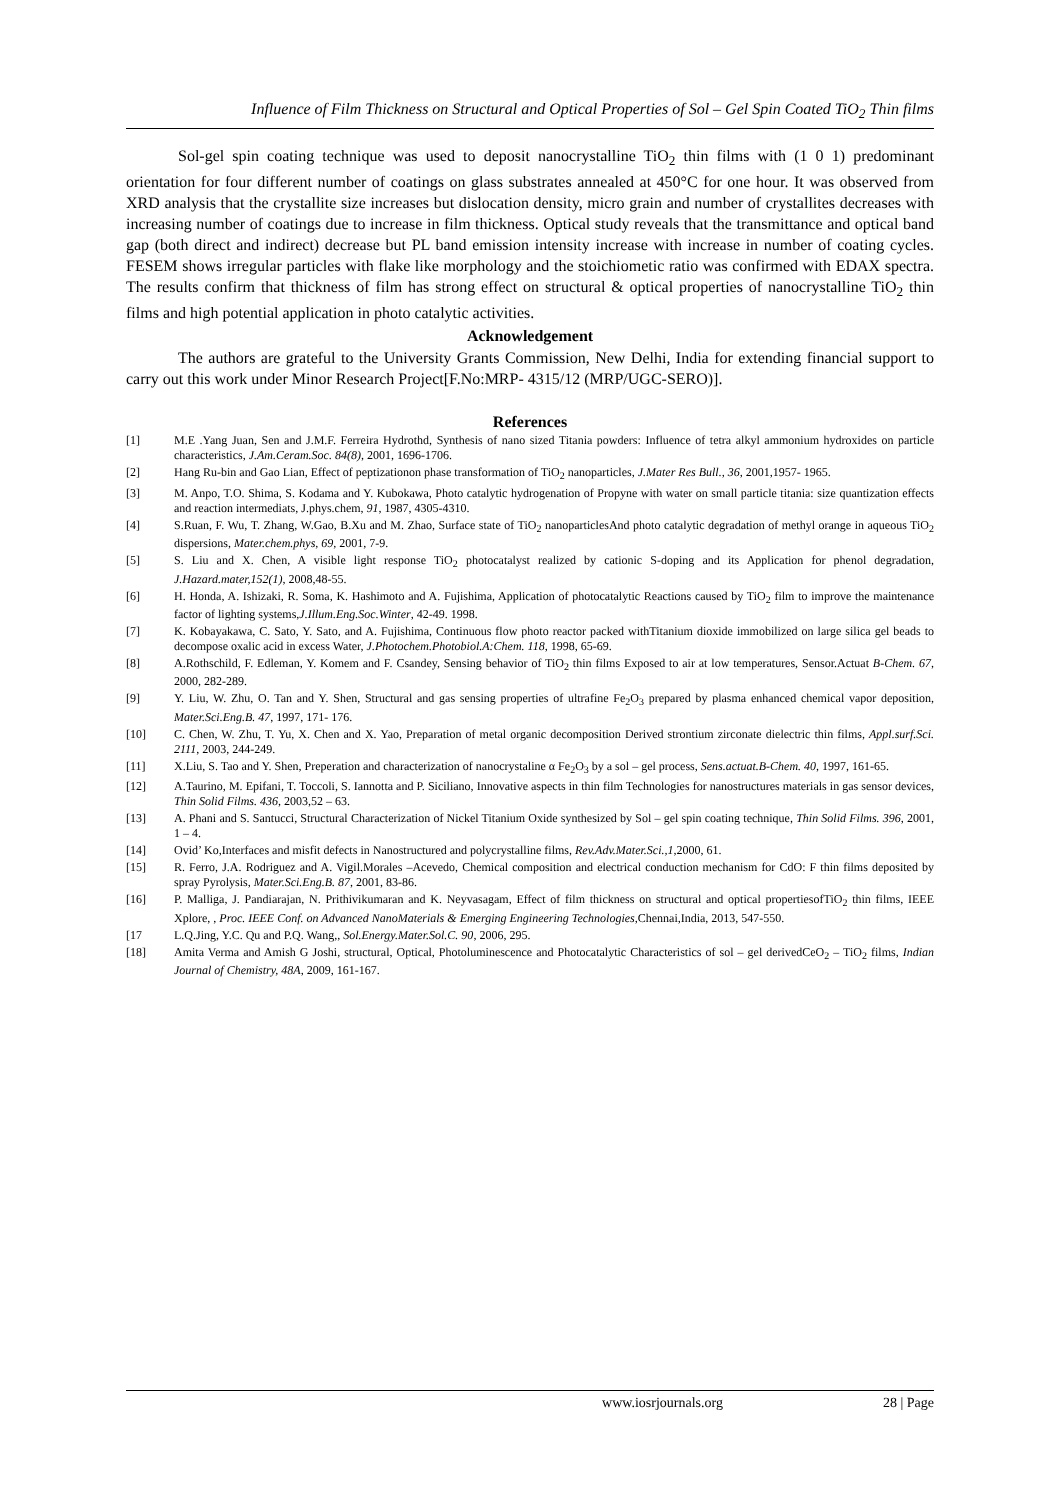Influence of Film Thickness on Structural and Optical Properties of Sol – Gel Spin Coated TiO<sub>2</sub> Thin films
Sol-gel spin coating technique was used to deposit nanocrystalline TiO<sub>2</sub> thin films with (1 0 1) predominant orientation for four different number of coatings on glass substrates annealed at 450°C for one hour. It was observed from XRD analysis that the crystallite size increases but dislocation density, micro grain and number of crystallites decreases with increasing number of coatings due to increase in film thickness. Optical study reveals that the transmittance and optical band gap (both direct and indirect) decrease but PL band emission intensity increase with increase in number of coating cycles. FESEM shows irregular particles with flake like morphology and the stoichiometic ratio was confirmed with EDAX spectra. The results confirm that thickness of film has strong effect on structural & optical properties of nanocrystalline TiO<sub>2</sub> thin films and high potential application in photo catalytic activities.
Acknowledgement
The authors are grateful to the University Grants Commission, New Delhi, India for extending financial support to carry out this work under Minor Research Project[F.No:MRP- 4315/12 (MRP/UGC-SERO)].
References
[1] M.E .Yang Juan, Sen and J.M.F. Ferreira Hydrothd, Synthesis of nano sized Titania powders: Influence of tetra alkyl ammonium hydroxides on particle characteristics, J.Am.Ceram.Soc. 84(8), 2001, 1696-1706.
[2] Hang Ru-bin and Gao Lian, Effect of peptizationon phase transformation of TiO<sub>2</sub> nanoparticles, J.Mater Res Bull., 36, 2001,1957- 1965.
[3] M. Anpo, T.O. Shima, S. Kodama and Y. Kubokawa, Photo catalytic hydrogenation of Propyne with water on small particle titania: size quantization effects and reaction intermediats, J.phys.chem, 91, 1987, 4305-4310.
[4] S.Ruan, F. Wu, T. Zhang, W.Gao, B.Xu and M. Zhao, Surface state of TiO<sub>2</sub> nanoparticlesAnd photo catalytic degradation of methyl orange in aqueous TiO<sub>2</sub> dispersions, Mater.chem.phys, 69, 2001, 7-9.
[5] S. Liu and X. Chen, A visible light response TiO<sub>2</sub> photocatalyst realized by cationic S-doping and its Application for phenol degradation, J.Hazard.mater,152(1), 2008,48-55.
[6] H. Honda, A. Ishizaki, R. Soma, K. Hashimoto and A. Fujishima, Application of photocatalytic Reactions caused by TiO<sub>2</sub> film to improve the maintenance factor of lighting systems,J.Illum.Eng.Soc.Winter, 42-49. 1998.
[7] K. Kobayakawa, C. Sato, Y. Sato, and A. Fujishima, Continuous flow photo reactor packed withTitanium dioxide immobilized on large silica gel beads to decompose oxalic acid in excess Water, J.Photochem.Photobiol.A:Chem. 118, 1998, 65-69.
[8] A.Rothschild, F. Edleman, Y. Komem and F. Csandey, Sensing behavior of TiO<sub>2</sub> thin films Exposed to air at low temperatures, Sensor.Actuat B-Chem. 67, 2000, 282-289.
[9] Y. Liu, W. Zhu, O. Tan and Y. Shen, Structural and gas sensing properties of ultrafine Fe<sub>2</sub>O<sub>3</sub> prepared by plasma enhanced chemical vapor deposition, Mater.Sci.Eng.B. 47, 1997, 171- 176.
[10] C. Chen, W. Zhu, T. Yu, X. Chen and X. Yao, Preparation of metal organic decomposition Derived strontium zirconate dielectric thin films, Appl.surf.Sci. 2111, 2003, 244-249.
[11] X.Liu, S. Tao and Y. Shen, Preperation and characterization of nanocrystaline α Fe<sub>2</sub>O<sub>3</sub> by a sol – gel process, Sens.actuat.B-Chem. 40, 1997, 161-65.
[12] A.Taurino, M. Epifani, T. Toccoli, S. Iannotta and P. Siciliano, Innovative aspects in thin film Technologies for nanostructures materials in gas sensor devices, Thin Solid Films. 436, 2003,52 – 63.
[13] A. Phani and S. Santucci, Structural Characterization of Nickel Titanium Oxide synthesized by Sol – gel spin coating technique, Thin Solid Films. 396, 2001, 1 – 4.
[14] Ovid’ Ko,Interfaces and misfit defects in Nanostructured and polycrystalline films, Rev.Adv.Mater.Sci.,1,2000, 61.
[15] R. Ferro, J.A. Rodriguez and A. Vigil.Morales –Acevedo, Chemical composition and electrical conduction mechanism for CdO: F thin films deposited by spray Pyrolysis, Mater.Sci.Eng.B. 87, 2001, 83-86.
[16] P. Malliga, J. Pandiarajan, N. Prithivikumaran and K. Neyvasagam, Effect of film thickness on structural and optical propertiesofTiO<sub>2</sub> thin films, IEEE Xplore, , Proc. IEEE Conf. on Advanced NanoMaterials & Emerging Engineering Technologies,Chennai,India, 2013, 547-550.
[17 L.Q.Jing, Y.C. Qu and P.Q. Wang,, Sol.Energy.Mater.Sol.C. 90, 2006, 295.
[18] Amita Verma and Amish G Joshi, structural, Optical, Photoluminescence and Photocatalytic Characteristics of sol – gel derivedCeO<sub>2</sub> – TiO<sub>2</sub> films, Indian Journal of Chemistry, 48A, 2009, 161-167.
www.iosrjournals.org 28 | Page